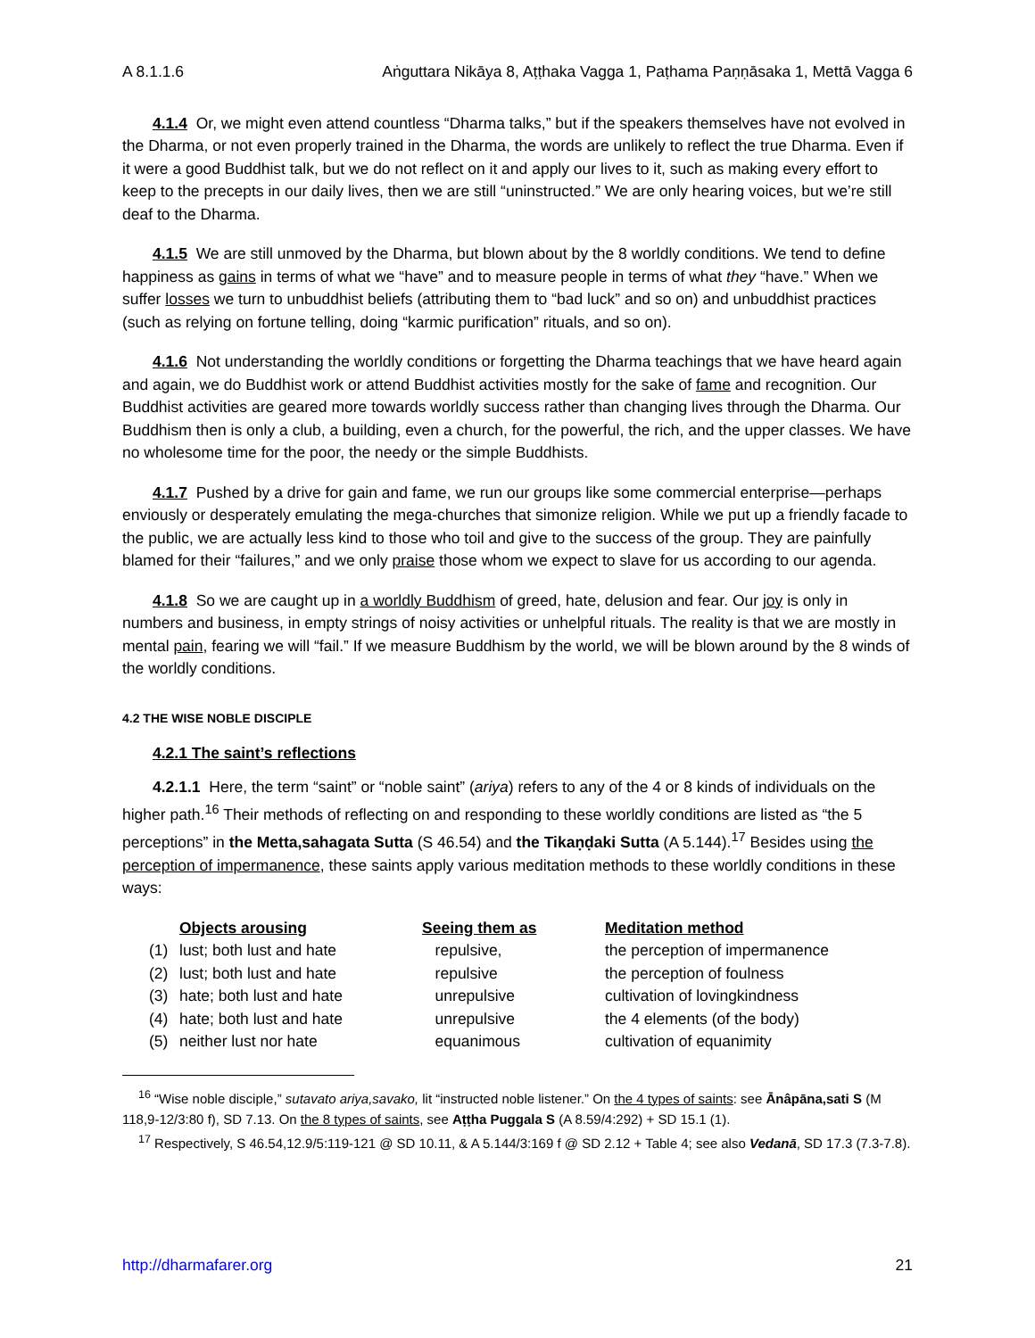A 8.1.1.6 Aṅguttara Nikāya 8, Aṭṭhaka Vagga 1, Paṭhama Paṇṇāsaka 1, Mettā Vagga 6
4.1.4 Or, we might even attend countless “Dharma talks,” but if the speakers themselves have not evolved in the Dharma, or not even properly trained in the Dharma, the words are unlikely to reflect the true Dharma. Even if it were a good Buddhist talk, but we do not reflect on it and apply our lives to it, such as making every effort to keep to the precepts in our daily lives, then we are still “uninstructed.” We are only hearing voices, but we’re still deaf to the Dharma.
4.1.5 We are still unmoved by the Dharma, but blown about by the 8 worldly conditions. We tend to define happiness as gains in terms of what we “have” and to measure people in terms of what they “have.” When we suffer losses we turn to unbuddhist beliefs (attributing them to “bad luck” and so on) and unbuddhist practices (such as relying on fortune telling, doing “karmic purification” rituals, and so on).
4.1.6 Not understanding the worldly conditions or forgetting the Dharma teachings that we have heard again and again, we do Buddhist work or attend Buddhist activities mostly for the sake of fame and recognition. Our Buddhist activities are geared more towards worldly success rather than changing lives through the Dharma. Our Buddhism then is only a club, a building, even a church, for the powerful, the rich, and the upper classes. We have no wholesome time for the poor, the needy or the simple Buddhists.
4.1.7 Pushed by a drive for gain and fame, we run our groups like some commercial enterprise—perhaps enviously or desperately emulating the mega-churches that simonize religion. While we put up a friendly facade to the public, we are actually less kind to those who toil and give to the success of the group. They are painfully blamed for their “failures,” and we only praise those whom we expect to slave for us according to our agenda.
4.1.8 So we are caught up in a worldly Buddhism of greed, hate, delusion and fear. Our joy is only in numbers and business, in empty strings of noisy activities or unhelpful rituals. The reality is that we are mostly in mental pain, fearing we will “fail.” If we measure Buddhism by the world, we will be blown around by the 8 winds of the worldly conditions.
4.2 THE WISE NOBLE DISCIPLE
4.2.1 The saint’s reflections
4.2.1.1 Here, the term “saint” or “noble saint” (ariya) refers to any of the 4 or 8 kinds of individuals on the higher path.<sup>16</sup> Their methods of reflecting on and responding to these worldly conditions are listed as “the 5 perceptions” in the Metta,sahagata Sutta (S 46.54) and the Tikaṇḍaki Sutta (A 5.144).<sup>17</sup> Besides using the perception of impermanence, these saints apply various meditation methods to these worldly conditions in these ways:
| | Objects arousing | Seeing them as | Meditation method |
| --- | --- | --- | --- |
| (1) | lust; both lust and hate | repulsive, | the perception of impermanence |
| (2) | lust; both lust and hate | repulsive | the perception of foulness |
| (3) | hate; both lust and hate | unrepulsive | cultivation of lovingkindness |
| (4) | hate; both lust and hate | unrepulsive | the 4 elements (of the body) |
| (5) | neither lust nor hate | equanimous | cultivation of equanimity |
<sup>16</sup> “Wise noble disciple,” sutavato ariya,savako, lit “instructed noble listener.” On the 4 types of saints: see Ānâpāna,sati S (M 118,9-12/3:80 f), SD 7.13. On the 8 types of saints, see Aṭṭha Puggala S (A 8.59/4:292) + SD 15.1 (1).
<sup>17</sup> Respectively, S 46.54,12.9/5:119-121 @ SD 10.11, & A 5.144/3:169 f @ SD 2.12 + Table 4; see also Vedanā, SD 17.3 (7.3-7.8).
http://dharmafarer.org 21